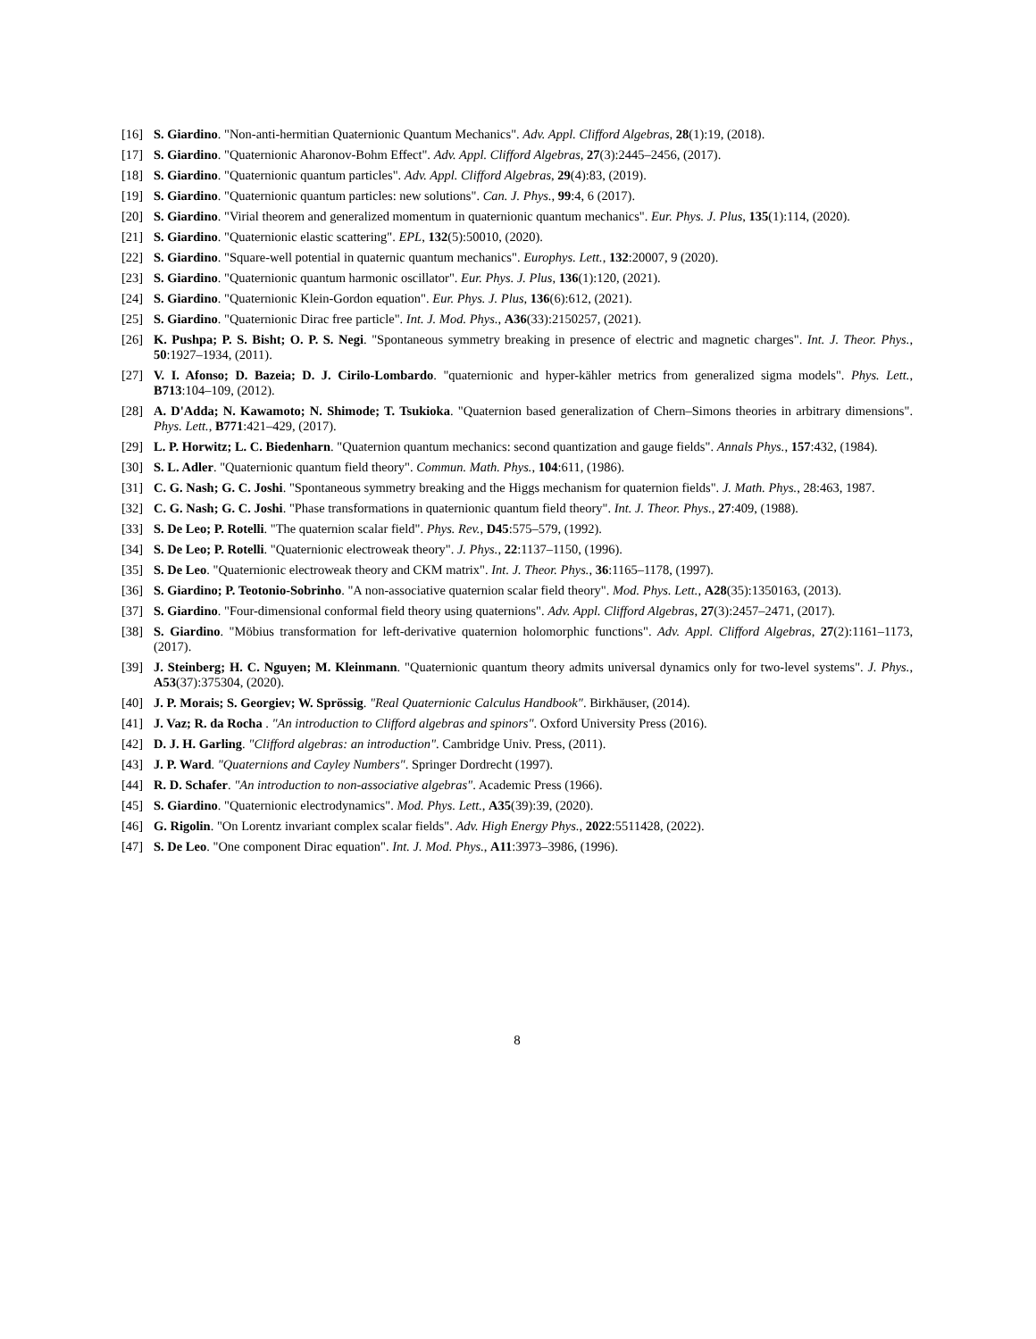[16] S. Giardino. "Non-anti-hermitian Quaternionic Quantum Mechanics". Adv. Appl. Clifford Algebras, 28(1):19, (2018).
[17] S. Giardino. "Quaternionic Aharonov-Bohm Effect". Adv. Appl. Clifford Algebras, 27(3):2445–2456, (2017).
[18] S. Giardino. "Quaternionic quantum particles". Adv. Appl. Clifford Algebras, 29(4):83, (2019).
[19] S. Giardino. "Quaternionic quantum particles: new solutions". Can. J. Phys., 99:4, 6 (2017).
[20] S. Giardino. "Virial theorem and generalized momentum in quaternionic quantum mechanics". Eur. Phys. J. Plus, 135(1):114, (2020).
[21] S. Giardino. "Quaternionic elastic scattering". EPL, 132(5):50010, (2020).
[22] S. Giardino. "Square-well potential in quaternic quantum mechanics". Europhys. Lett., 132:20007, 9 (2020).
[23] S. Giardino. "Quaternionic quantum harmonic oscillator". Eur. Phys. J. Plus, 136(1):120, (2021).
[24] S. Giardino. "Quaternionic Klein-Gordon equation". Eur. Phys. J. Plus, 136(6):612, (2021).
[25] S. Giardino. "Quaternionic Dirac free particle". Int. J. Mod. Phys., A36(33):2150257, (2021).
[26] K. Pushpa; P. S. Bisht; O. P. S. Negi. "Spontaneous symmetry breaking in presence of electric and magnetic charges". Int. J. Theor. Phys., 50:1927–1934, (2011).
[27] V. I. Afonso; D. Bazeia; D. J. Cirilo-Lombardo. "quaternionic and hyper-kähler metrics from generalized sigma models". Phys. Lett., B713:104–109, (2012).
[28] A. D'Adda; N. Kawamoto; N. Shimode; T. Tsukioka. "Quaternion based generalization of Chern–Simons theories in arbitrary dimensions". Phys. Lett., B771:421–429, (2017).
[29] L. P. Horwitz; L. C. Biedenharn. "Quaternion quantum mechanics: second quantization and gauge fields". Annals Phys., 157:432, (1984).
[30] S. L. Adler. "Quaternionic quantum field theory". Commun. Math. Phys., 104:611, (1986).
[31] C. G. Nash; G. C. Joshi. "Spontaneous symmetry breaking and the Higgs mechanism for quaternion fields". J. Math. Phys., 28:463, 1987.
[32] C. G. Nash; G. C. Joshi. "Phase transformations in quaternionic quantum field theory". Int. J. Theor. Phys., 27:409, (1988).
[33] S. De Leo; P. Rotelli. "The quaternion scalar field". Phys. Rev., D45:575–579, (1992).
[34] S. De Leo; P. Rotelli. "Quaternionic electroweak theory". J. Phys., 22:1137–1150, (1996).
[35] S. De Leo. "Quaternionic electroweak theory and CKM matrix". Int. J. Theor. Phys., 36:1165–1178, (1997).
[36] S. Giardino; P. Teotonio-Sobrinho. "A non-associative quaternion scalar field theory". Mod. Phys. Lett., A28(35):1350163, (2013).
[37] S. Giardino. "Four-dimensional conformal field theory using quaternions". Adv. Appl. Clifford Algebras, 27(3):2457–2471, (2017).
[38] S. Giardino. "Möbius transformation for left-derivative quaternion holomorphic functions". Adv. Appl. Clifford Algebras, 27(2):1161–1173, (2017).
[39] J. Steinberg; H. C. Nguyen; M. Kleinmann. "Quaternionic quantum theory admits universal dynamics only for two-level systems". J. Phys., A53(37):375304, (2020).
[40] J. P. Morais; S. Georgiev; W. Sprössig. "Real Quaternionic Calculus Handbook". Birkhäuser, (2014).
[41] J. Vaz; R. da Rocha . "An introduction to Clifford algebras and spinors". Oxford University Press (2016).
[42] D. J. H. Garling. "Clifford algebras: an introduction". Cambridge Univ. Press, (2011).
[43] J. P. Ward. "Quaternions and Cayley Numbers". Springer Dordrecht (1997).
[44] R. D. Schafer. "An introduction to non-associative algebras". Academic Press (1966).
[45] S. Giardino. "Quaternionic electrodynamics". Mod. Phys. Lett., A35(39):39, (2020).
[46] G. Rigolin. "On Lorentz invariant complex scalar fields". Adv. High Energy Phys., 2022:5511428, (2022).
[47] S. De Leo. "One component Dirac equation". Int. J. Mod. Phys., A11:3973–3986, (1996).
8